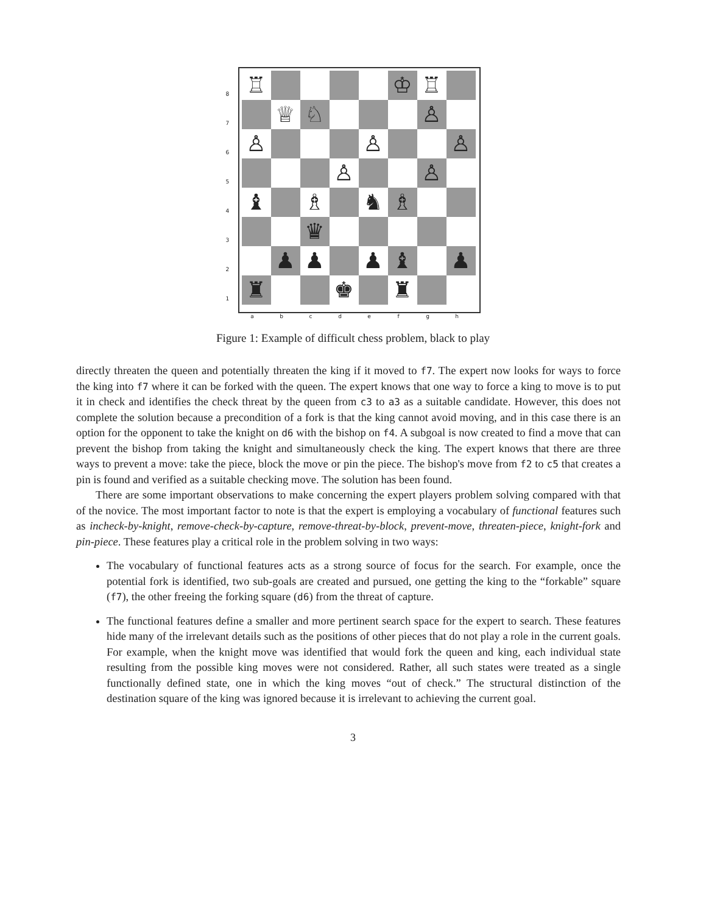8
7
6
5
4
3
2
1
| ♖ | | | | | ♔ | ♖ | |
| | ♕ | ♘ | | | | ♙ | |
| ♙ | | | | ♙ | | | ♙ |
| | | | ♙ | | | ♙ | |
| ♝ | | ♗ | | ♞ | ♗ | | |
| | | ♛ | | | | | |
| | ♟ | ♟ | | ♟ | ♝ | | ♟ |
| ♜ | | | ♚ | | ♜ | | |
a b c d e f g h
Figure 1: Example of difficult chess problem, black to play
directly threaten the queen and potentially threaten the king if it moved to f7. The expert now looks for ways to force the king into f7 where it can be forked with the queen. The expert knows that one way to force a king to move is to put it in check and identifies the check threat by the queen from c3 to a3 as a suitable candidate. However, this does not complete the solution because a precondition of a fork is that the king cannot avoid moving, and in this case there is an option for the opponent to take the knight on d6 with the bishop on f4. A subgoal is now created to find a move that can prevent the bishop from taking the knight and simultaneously check the king. The expert knows that there are three ways to prevent a move: take the piece, block the move or pin the piece. The bishop's move from f2 to c5 that creates a pin is found and verified as a suitable checking move. The solution has been found.
There are some important observations to make concerning the expert players problem solving compared with that of the novice. The most important factor to note is that the expert is employing a vocabulary of functional features such as incheck-by-knight, remove-check-by-capture, remove-threat-by-block, prevent-move, threaten-piece, knight-fork and pin-piece. These features play a critical role in the problem solving in two ways:
The vocabulary of functional features acts as a strong source of focus for the search. For example, once the potential fork is identified, two sub-goals are created and pursued, one getting the king to the “forkable” square (f7), the other freeing the forking square (d6) from the threat of capture.
The functional features define a smaller and more pertinent search space for the expert to search. These features hide many of the irrelevant details such as the positions of other pieces that do not play a role in the current goals. For example, when the knight move was identified that would fork the queen and king, each individual state resulting from the possible king moves were not considered. Rather, all such states were treated as a single functionally defined state, one in which the king moves “out of check.” The structural distinction of the destination square of the king was ignored because it is irrelevant to achieving the current goal.
3